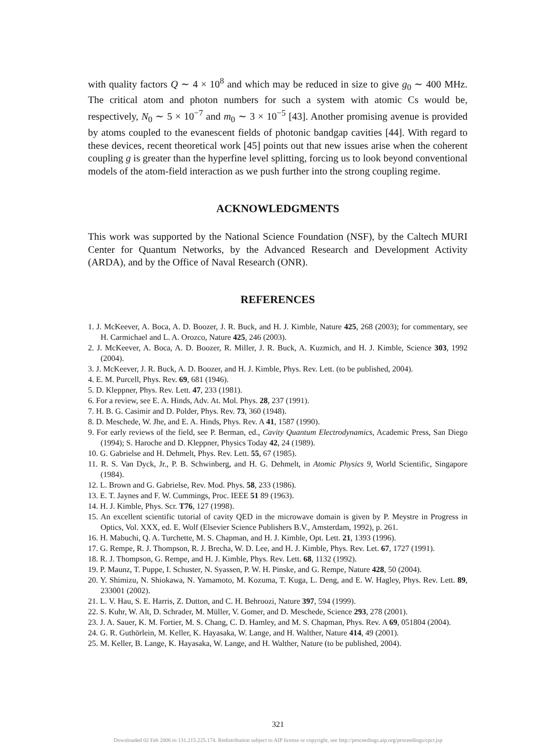with quality factors Q ∼ 4 × 10<sup>8</sup> and which may be reduced in size to give g<sub>0</sub> ∼ 400 MHz. The critical atom and photon numbers for such a system with atomic Cs would be, respectively, N<sub>0</sub> ∼ 5 × 10<sup>−7</sup> and m<sub>0</sub> ∼ 3 × 10<sup>−5</sup> [43]. Another promising avenue is provided by atoms coupled to the evanescent fields of photonic bandgap cavities [44]. With regard to these devices, recent theoretical work [45] points out that new issues arise when the coherent coupling g is greater than the hyperfine level splitting, forcing us to look beyond conventional models of the atom-field interaction as we push further into the strong coupling regime.
ACKNOWLEDGMENTS
This work was supported by the National Science Foundation (NSF), by the Caltech MURI Center for Quantum Networks, by the Advanced Research and Development Activity (ARDA), and by the Office of Naval Research (ONR).
REFERENCES
1. J. McKeever, A. Boca, A. D. Boozer, J. R. Buck, and H. J. Kimble, Nature 425, 268 (2003); for commentary, see H. Carmichael and L. A. Orozco, Nature 425, 246 (2003).
2. J. McKeever, A. Boca, A. D. Boozer, R. Miller, J. R. Buck, A. Kuzmich, and H. J. Kimble, Science 303, 1992 (2004).
3. J. McKeever, J. R. Buck, A. D. Boozer, and H. J. Kimble, Phys. Rev. Lett. (to be published, 2004).
4. E. M. Purcell, Phys. Rev. 69, 681 (1946).
5. D. Kleppner, Phys. Rev. Lett. 47, 233 (1981).
6. For a review, see E. A. Hinds, Adv. At. Mol. Phys. 28, 237 (1991).
7. H. B. G. Casimir and D. Polder, Phys. Rev. 73, 360 (1948).
8. D. Meschede, W. Jhe, and E. A. Hinds, Phys. Rev. A 41, 1587 (1990).
9. For early reviews of the field, see P. Berman, ed., Cavity Quantum Electrodynamics, Academic Press, San Diego (1994); S. Haroche and D. Kleppner, Physics Today 42, 24 (1989).
10. G. Gabrielse and H. Dehmelt, Phys. Rev. Lett. 55, 67 (1985).
11. R. S. Van Dyck, Jr., P. B. Schwinberg, and H. G. Dehmelt, in Atomic Physics 9, World Scientific, Singapore (1984).
12. L. Brown and G. Gabrielse, Rev. Mod. Phys. 58, 233 (1986).
13. E. T. Jaynes and F. W. Cummings, Proc. IEEE 51 89 (1963).
14. H. J. Kimble, Phys. Scr. T76, 127 (1998).
15. An excellent scientific tutorial of cavity QED in the microwave domain is given by P. Meystre in Progress in Optics, Vol. XXX, ed. E. Wolf (Elsevier Science Publishers B.V., Amsterdam, 1992), p. 261.
16. H. Mabuchi, Q. A. Turchette, M. S. Chapman, and H. J. Kimble, Opt. Lett. 21, 1393 (1996).
17. G. Rempe, R. J. Thompson, R. J. Brecha, W. D. Lee, and H. J. Kimble, Phys. Rev. Let. 67, 1727 (1991).
18. R. J. Thompson, G. Rempe, and H. J. Kimble, Phys. Rev. Lett. 68, 1132 (1992).
19. P. Maunz, T. Puppe, I. Schuster, N. Syassen, P. W. H. Pinske, and G. Rempe, Nature 428, 50 (2004).
20. Y. Shimizu, N. Shiokawa, N. Yamamoto, M. Kozuma, T. Kuga, L. Deng, and E. W. Hagley, Phys. Rev. Lett. 89, 233001 (2002).
21. L. V. Hau, S. E. Harris, Z. Dutton, and C. H. Behroozi, Nature 397, 594 (1999).
22. S. Kuhr, W. Alt, D. Schrader, M. Müller, V. Gomer, and D. Meschede, Science 293, 278 (2001).
23. J. A. Sauer, K. M. Fortier, M. S. Chang, C. D. Hamley, and M. S. Chapman, Phys. Rev. A 69, 051804 (2004).
24. G. R. Guthörlein, M. Keller, K. Hayasaka, W. Lange, and H. Walther, Nature 414, 49 (2001).
25. M. Keller, B. Lange, K. Hayasaka, W. Lange, and H. Walther, Nature (to be published, 2004).
321
Downloaded 02 Feb 2006 to 131.215.225.174. Redistribution subject to AIP license or copyright, see http://proceedings.aip.org/proceedings/cpcr.jsp